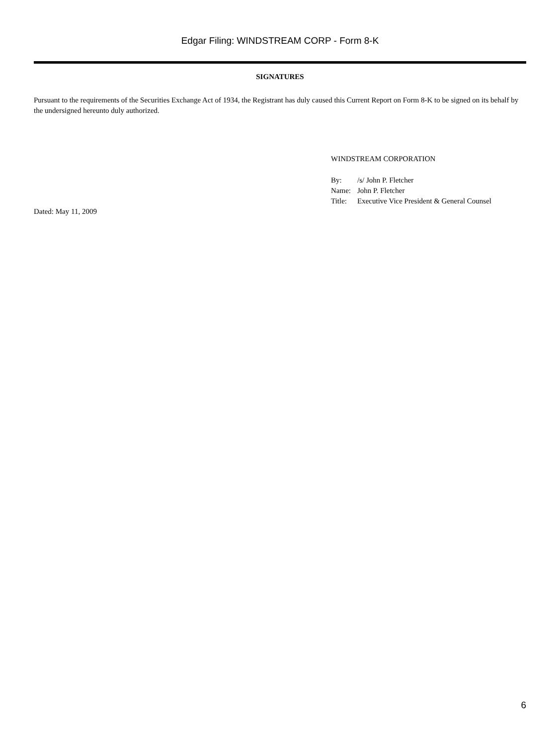Edgar Filing: WINDSTREAM CORP - Form 8-K
SIGNATURES
Pursuant to the requirements of the Securities Exchange Act of 1934, the Registrant has duly caused this Current Report on Form 8-K to be signed on its behalf by the undersigned hereunto duly authorized.
WINDSTREAM CORPORATION
| By: | /s/ John P. Fletcher |
| Name: | John P. Fletcher |
| Title: | Executive Vice President & General Counsel |
Dated: May 11, 2009
6